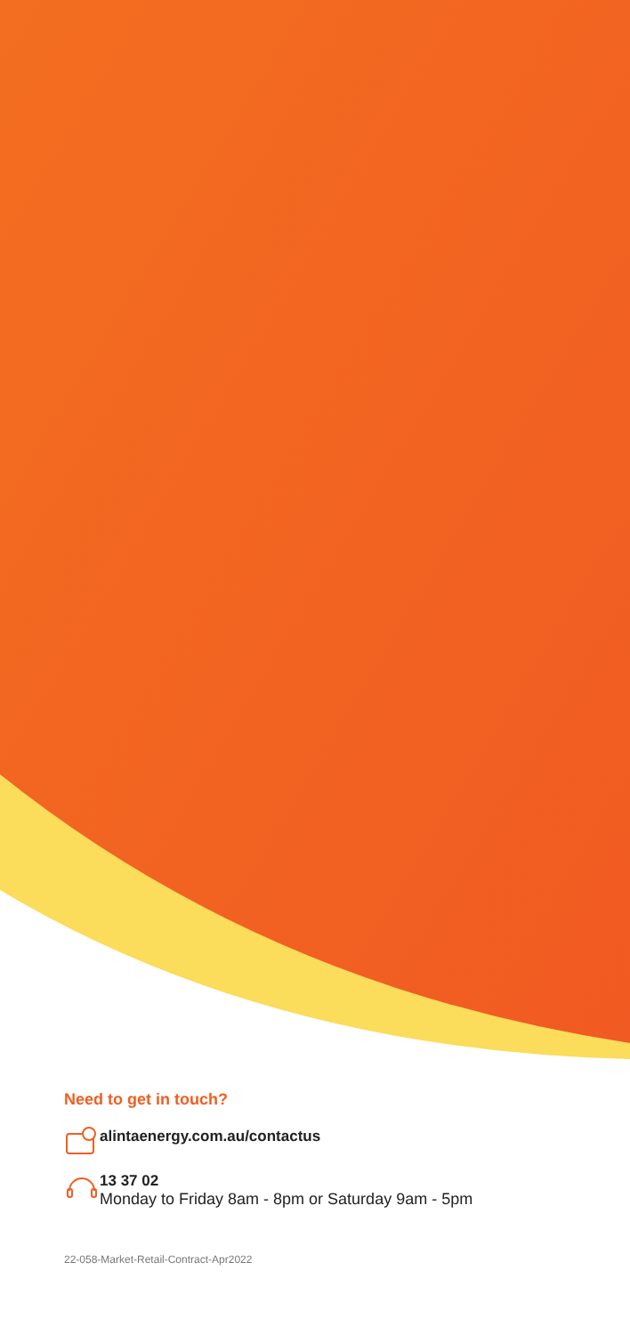Need to get in touch?
alintaenergy.com.au/contactus
13 37 02
Monday to Friday 8am - 8pm or Saturday 9am - 5pm
22-058-Market-Retail-Contract-Apr2022